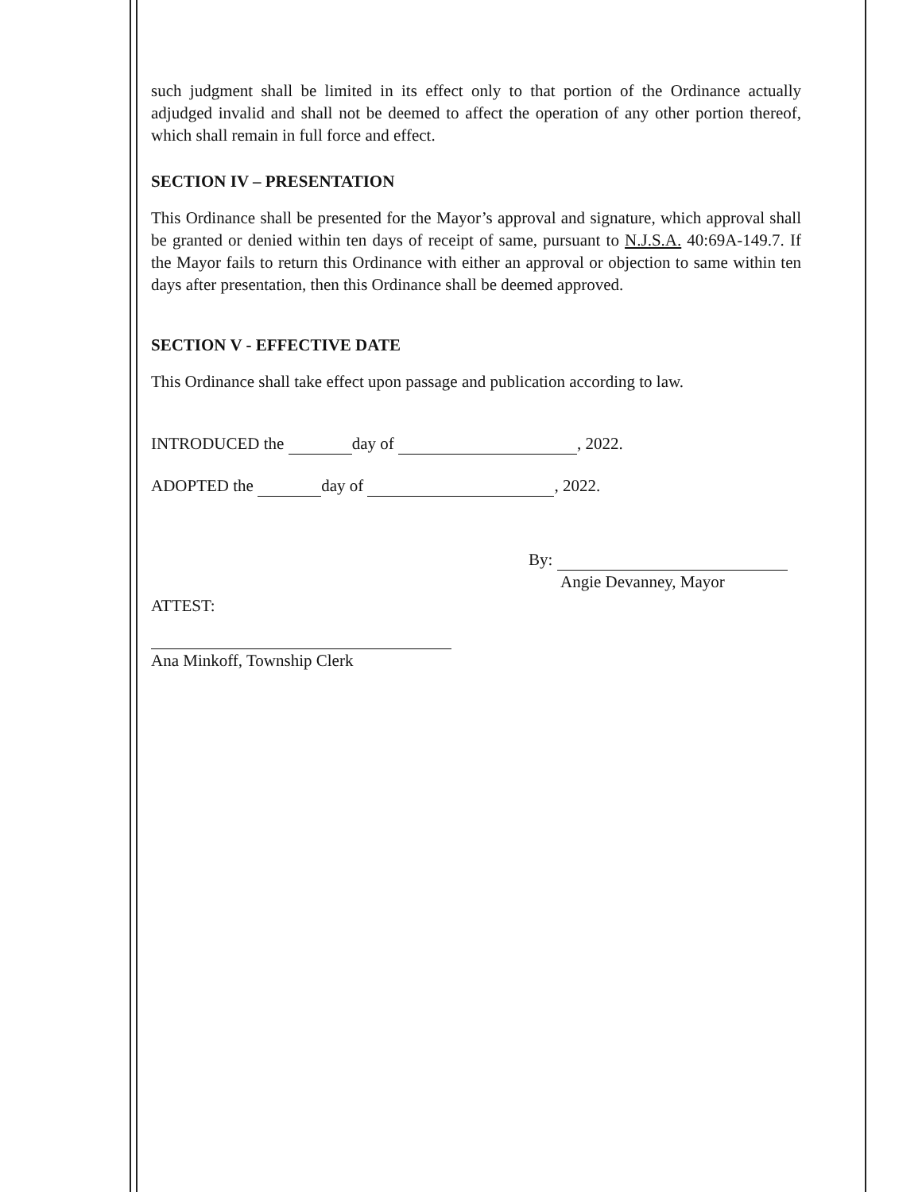such judgment shall be limited in its effect only to that portion of the Ordinance actually adjudged invalid and shall not be deemed to affect the operation of any other portion thereof, which shall remain in full force and effect.
SECTION IV – PRESENTATION
This Ordinance shall be presented for the Mayor’s approval and signature, which approval shall be granted or denied within ten days of receipt of same, pursuant to N.J.S.A. 40:69A-149.7. If the Mayor fails to return this Ordinance with either an approval or objection to same within ten days after presentation, then this Ordinance shall be deemed approved.
SECTION V - EFFECTIVE DATE
This Ordinance shall take effect upon passage and publication according to law.
INTRODUCED the day of , 2022.
ADOPTED the day of , 2022.
By:
Angie Devanney, Mayor
ATTEST:
Ana Minkoff, Township Clerk